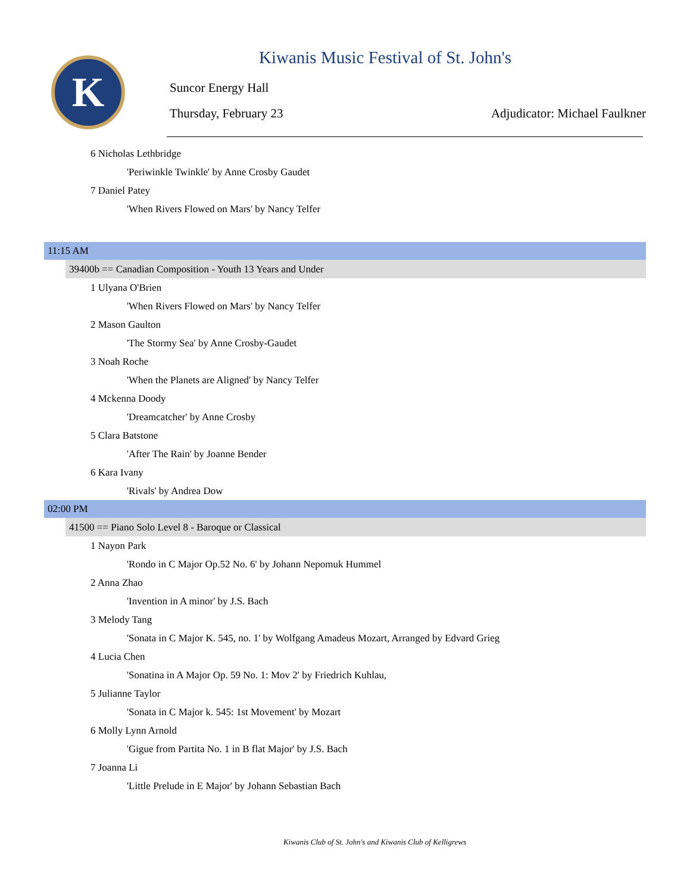K
Kiwanis Music Festival of St. John's
Suncor Energy Hall
Thursday, February 23 Adjudicator: Michael Faulkner
6 Nicholas Lethbridge
'Periwinkle Twinkle' by Anne Crosby Gaudet
7 Daniel Patey
'When Rivers Flowed on Mars' by Nancy Telfer
11:15 AM
39400b == Canadian Composition - Youth 13 Years and Under
1 Ulyana O'Brien
'When Rivers Flowed on Mars' by Nancy Telfer
2 Mason Gaulton
'The Stormy Sea' by Anne Crosby-Gaudet
3 Noah Roche
'When the Planets are Aligned' by Nancy Telfer
4 Mckenna Doody
'Dreamcatcher' by Anne Crosby
5 Clara Batstone
'After The Rain' by Joanne Bender
6 Kara Ivany
'Rivals' by Andrea Dow
02:00 PM
41500 == Piano Solo Level 8 - Baroque or Classical
1 Nayon Park
'Rondo in C Major Op.52 No. 6' by Johann Nepomuk Hummel
2 Anna Zhao
'Invention in A minor' by J.S. Bach
3 Melody Tang
'Sonata in C Major K. 545, no. 1' by Wolfgang Amadeus Mozart, Arranged by Edvard Grieg
4 Lucia Chen
'Sonatina in A Major Op. 59 No. 1: Mov 2' by Friedrich Kuhlau,
5 Julianne Taylor
'Sonata in C Major k. 545: 1st Movement' by Mozart
6 Molly Lynn Arnold
'Gigue from Partita No. 1 in B flat Major' by J.S. Bach
7 Joanna Li
'Little Prelude in E Major' by Johann Sebastian Bach
Kiwanis Club of St. John's and Kiwanis Club of Kelligrews